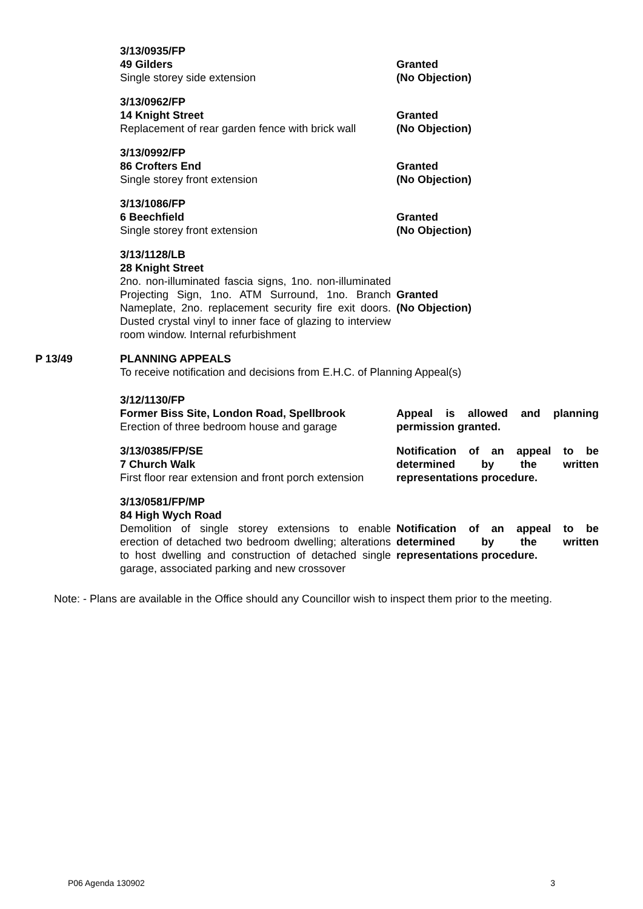3/13/0935/FP
49 Gilders
Single storey side extension
Granted
(No Objection)
3/13/0962/FP
14 Knight Street
Replacement of rear garden fence with brick wall
Granted
(No Objection)
3/13/0992/FP
86 Crofters End
Single storey front extension
Granted
(No Objection)
3/13/1086/FP
6 Beechfield
Single storey front extension
Granted
(No Objection)
3/13/1128/LB
28 Knight Street
2no. non-illuminated fascia signs, 1no. non-illuminated Projecting Sign, 1no. ATM Surround, 1no. Branch Nameplate, 2no. replacement security fire exit doors. Dusted crystal vinyl to inner face of glazing to interview room window. Internal refurbishment
Granted
(No Objection)
P 13/49 PLANNING APPEALS
To receive notification and decisions from E.H.C. of Planning Appeal(s)
3/12/1130/FP
Former Biss Site, London Road, Spellbrook
Erection of three bedroom house and garage
Appeal is allowed and planning permission granted.
3/13/0385/FP/SE
7 Church Walk
First floor rear extension and front porch extension
Notification of an appeal to be determined by the written representations procedure.
3/13/0581/FP/MP
84 High Wych Road
Demolition of single storey extensions to enable erection of detached two bedroom dwelling; alterations to host dwelling and construction of detached single garage, associated parking and new crossover
Notification of an appeal to be determined by the written representations procedure.
Note: - Plans are available in the Office should any Councillor wish to inspect them prior to the meeting.
P06 Agenda 130902 3